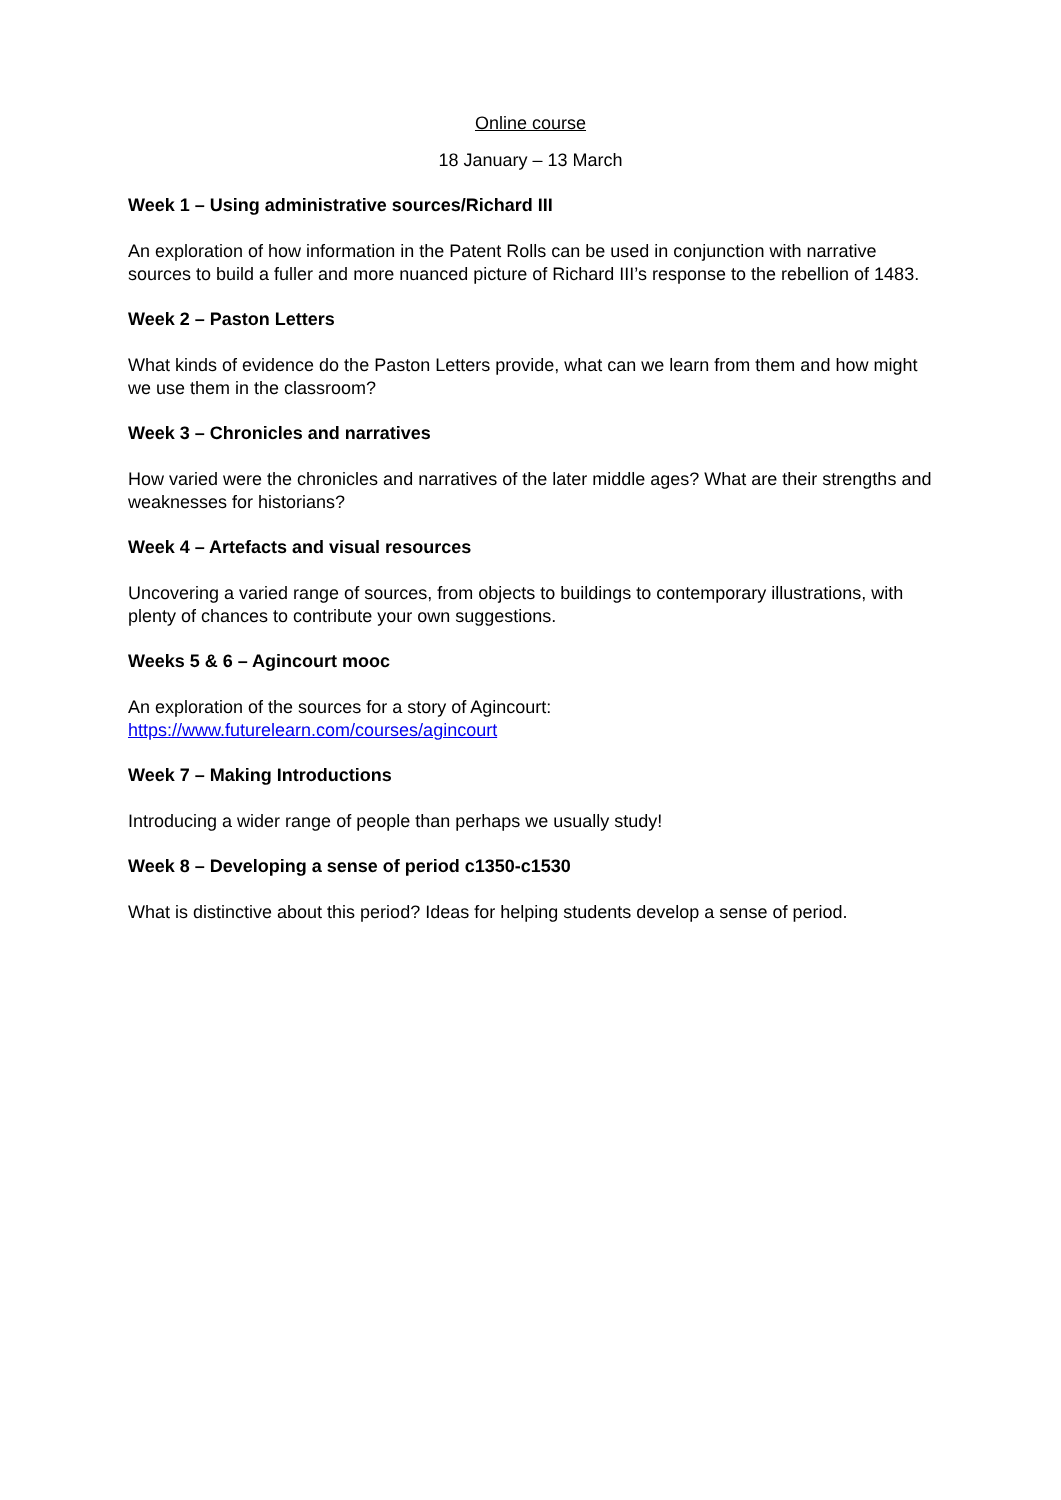Online course
18 January – 13 March
Week 1 – Using administrative sources/Richard III
An exploration of how information in the Patent Rolls can be used in conjunction with narrative sources to build a fuller and more nuanced picture of Richard III’s response to the rebellion of 1483.
Week 2 – Paston Letters
What kinds of evidence do the Paston Letters provide, what can we learn from them and how might we use them in the classroom?
Week 3 – Chronicles and narratives
How varied were the chronicles and narratives of the later middle ages? What are their strengths and weaknesses for historians?
Week 4 – Artefacts and visual resources
Uncovering a varied range of sources, from objects to buildings to contemporary illustrations, with plenty of chances to contribute your own suggestions.
Weeks 5 & 6 – Agincourt mooc
An exploration of the sources for a story of Agincourt:
https://www.futurelearn.com/courses/agincourt
Week 7 – Making Introductions
Introducing a wider range of people than perhaps we usually study!
Week 8 – Developing a sense of period c1350-c1530
What is distinctive about this period? Ideas for helping students develop a sense of period.